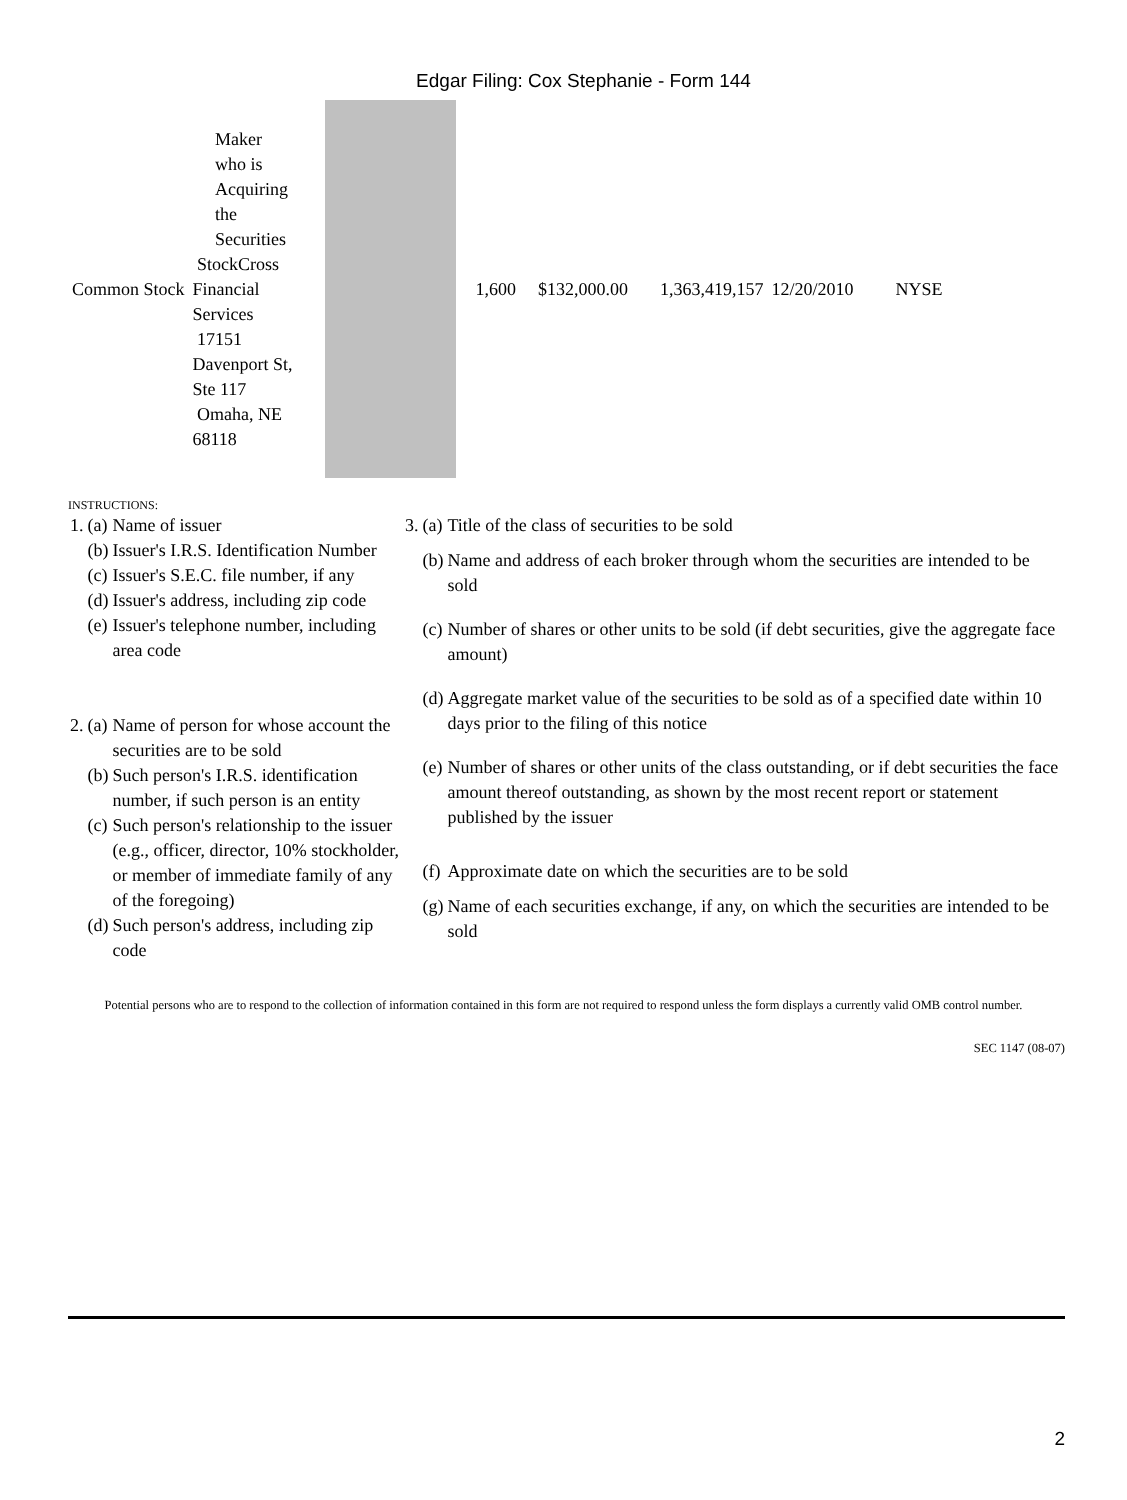Edgar Filing: Cox Stephanie - Form 144
| Common Stock | Maker who is Acquiring the Securities StockCross Financial Services 17151 Davenport St, Ste 117 Omaha, NE 68118 | | 1,600 | $132,000.00 | 1,363,419,157 | 12/20/2010 | NYSE |
INSTRUCTIONS:
| 1. | (a) | Name of issuer |
| | (b) | Issuer's I.R.S. Identification Number |
| | (c) | Issuer's S.E.C. file number, if any |
| | (d) | Issuer's address, including zip code |
| | (e) | Issuer's telephone number, including area code |
| 2. | (a) | Name of person for whose account the securities are to be sold |
| | (b) | Such person's I.R.S. identification number, if such person is an entity |
| | (c) | Such person's relationship to the issuer (e.g., officer, director, 10% stockholder, or member of immediate family of any of the foregoing) |
| | (d) | Such person's address, including zip code |
| 3. | (a) | Title of the class of securities to be sold |
| | (b) | Name and address of each broker through whom the securities are intended to be sold |
| | (c) | Number of shares or other units to be sold (if debt securities, give the aggregate face amount) |
| | (d) | Aggregate market value of the securities to be sold as of a specified date within 10 days prior to the filing of this notice |
| | (e) | Number of shares or other units of the class outstanding, or if debt securities the face amount thereof outstanding, as shown by the most recent report or statement published by the issuer |
| | (f) | Approximate date on which the securities are to be sold |
| | (g) | Name of each securities exchange, if any, on which the securities are intended to be sold |
Potential persons who are to respond to the collection of information contained in this form are not required to respond unless the form displays a currently valid OMB control number.
SEC 1147 (08-07)
2